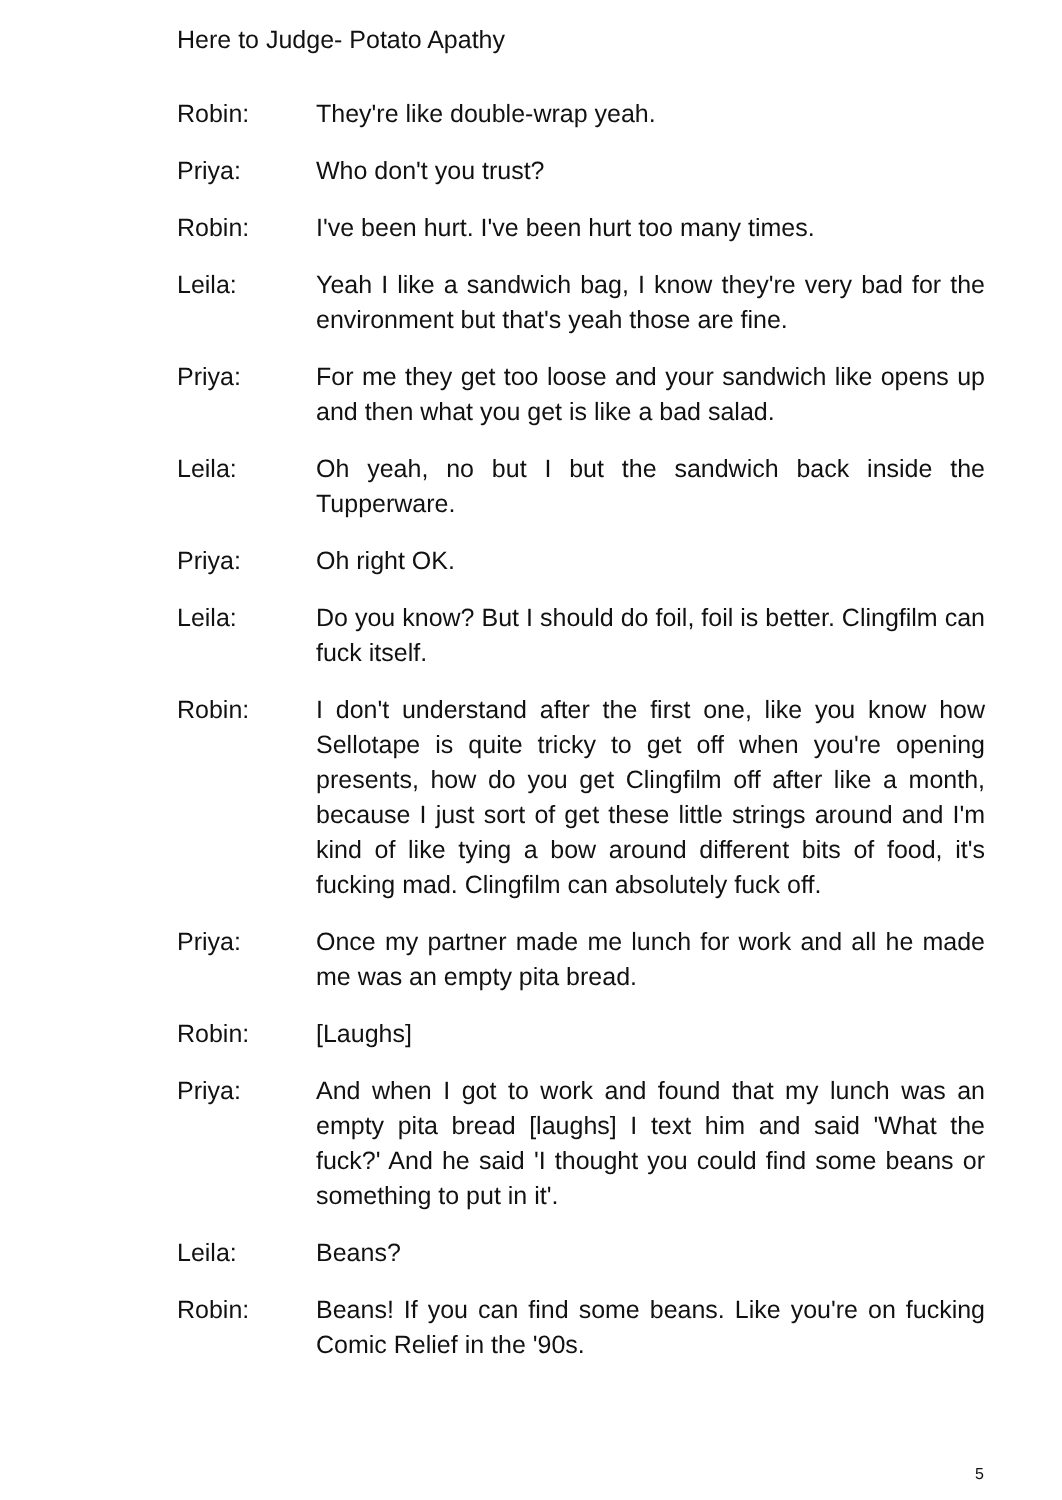Here to Judge- Potato Apathy
Robin: They're like double-wrap yeah.
Priya: Who don't you trust?
Robin: I've been hurt. I've been hurt too many times.
Leila: Yeah I like a sandwich bag, I know they're very bad for the environment but that's yeah those are fine.
Priya: For me they get too loose and your sandwich like opens up and then what you get is like a bad salad.
Leila: Oh yeah, no but I but the sandwich back inside the Tupperware.
Priya: Oh right OK.
Leila: Do you know? But I should do foil, foil is better. Clingfilm can fuck itself.
Robin: I don't understand after the first one, like you know how Sellotape is quite tricky to get off when you're opening presents, how do you get Clingfilm off after like a month, because I just sort of get these little strings around and I'm kind of like tying a bow around different bits of food, it's fucking mad. Clingfilm can absolutely fuck off.
Priya: Once my partner made me lunch for work and all he made me was an empty pita bread.
Robin: [Laughs]
Priya: And when I got to work and found that my lunch was an empty pita bread [laughs] I text him and said 'What the fuck?' And he said 'I thought you could find some beans or something to put in it'.
Leila: Beans?
Robin: Beans! If you can find some beans. Like you're on fucking Comic Relief in the '90s.
5